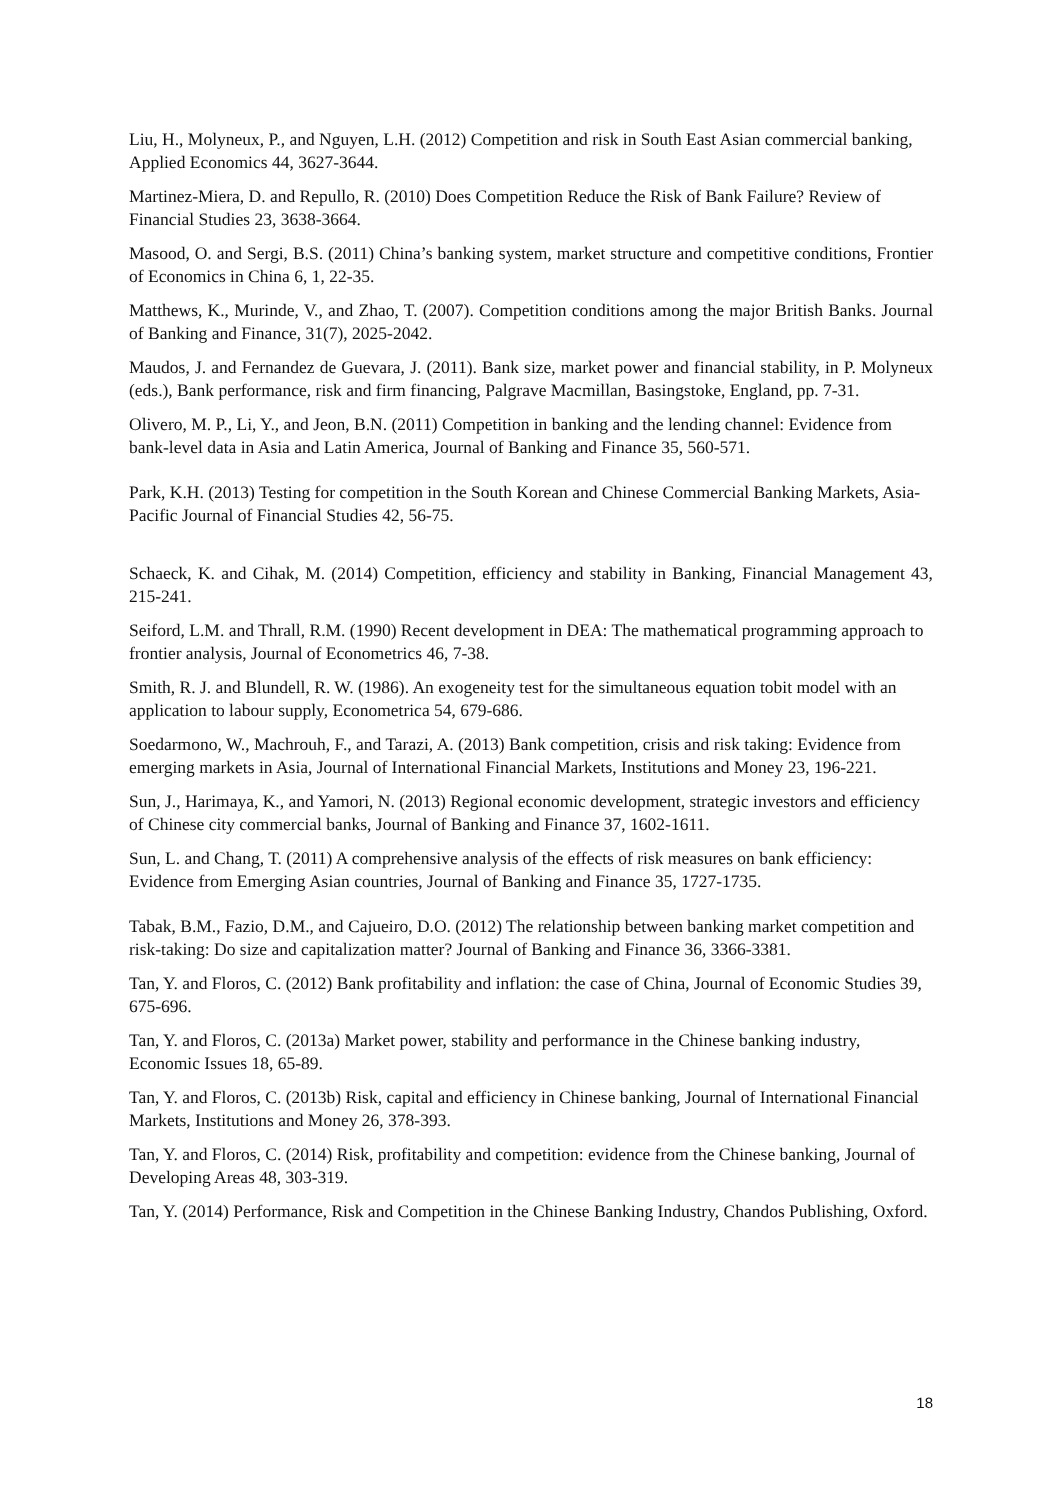Liu, H., Molyneux, P., and Nguyen, L.H. (2012) Competition and risk in South East Asian commercial banking, Applied Economics 44, 3627-3644.
Martinez-Miera, D. and Repullo, R. (2010) Does Competition Reduce the Risk of Bank Failure? Review of Financial Studies 23, 3638-3664.
Masood, O. and Sergi, B.S. (2011) China’s banking system, market structure and competitive conditions, Frontier of Economics in China 6, 1, 22-35.
Matthews, K., Murinde, V., and Zhao, T. (2007). Competition conditions among the major British Banks. Journal of Banking and Finance, 31(7), 2025-2042.
Maudos, J. and Fernandez de Guevara, J. (2011). Bank size, market power and financial stability, in P. Molyneux (eds.), Bank performance, risk and firm financing, Palgrave Macmillan, Basingstoke, England, pp. 7-31.
Olivero, M. P., Li, Y., and Jeon, B.N. (2011) Competition in banking and the lending channel: Evidence from bank-level data in Asia and Latin America, Journal of Banking and Finance 35, 560-571.
Park, K.H. (2013) Testing for competition in the South Korean and Chinese Commercial Banking Markets, Asia-Pacific Journal of Financial Studies 42, 56-75.
Schaeck, K. and Cihak, M. (2014) Competition, efficiency and stability in Banking, Financial Management 43, 215-241.
Seiford, L.M. and Thrall, R.M. (1990) Recent development in DEA: The mathematical programming approach to frontier analysis, Journal of Econometrics 46, 7-38.
Smith, R. J. and Blundell, R. W. (1986). An exogeneity test for the simultaneous equation tobit model with an application to labour supply, Econometrica 54, 679-686.
Soedarmono, W., Machrouh, F., and Tarazi, A. (2013) Bank competition, crisis and risk taking: Evidence from emerging markets in Asia, Journal of International Financial Markets, Institutions and Money 23, 196-221.
Sun, J., Harimaya, K., and Yamori, N. (2013) Regional economic development, strategic investors and efficiency of Chinese city commercial banks, Journal of Banking and Finance 37, 1602-1611.
Sun, L. and Chang, T. (2011) A comprehensive analysis of the effects of risk measures on bank efficiency: Evidence from Emerging Asian countries, Journal of Banking and Finance 35, 1727-1735.
Tabak, B.M., Fazio, D.M., and Cajueiro, D.O. (2012) The relationship between banking market competition and risk-taking: Do size and capitalization matter? Journal of Banking and Finance 36, 3366-3381.
Tan, Y. and Floros, C. (2012) Bank profitability and inflation: the case of China, Journal of Economic Studies 39, 675-696.
Tan, Y. and Floros, C. (2013a) Market power, stability and performance in the Chinese banking industry, Economic Issues 18, 65-89.
Tan, Y. and Floros, C. (2013b) Risk, capital and efficiency in Chinese banking, Journal of International Financial Markets, Institutions and Money 26, 378-393.
Tan, Y. and Floros, C. (2014) Risk, profitability and competition: evidence from the Chinese banking, Journal of Developing Areas 48, 303-319.
Tan, Y. (2014) Performance, Risk and Competition in the Chinese Banking Industry, Chandos Publishing, Oxford.
18